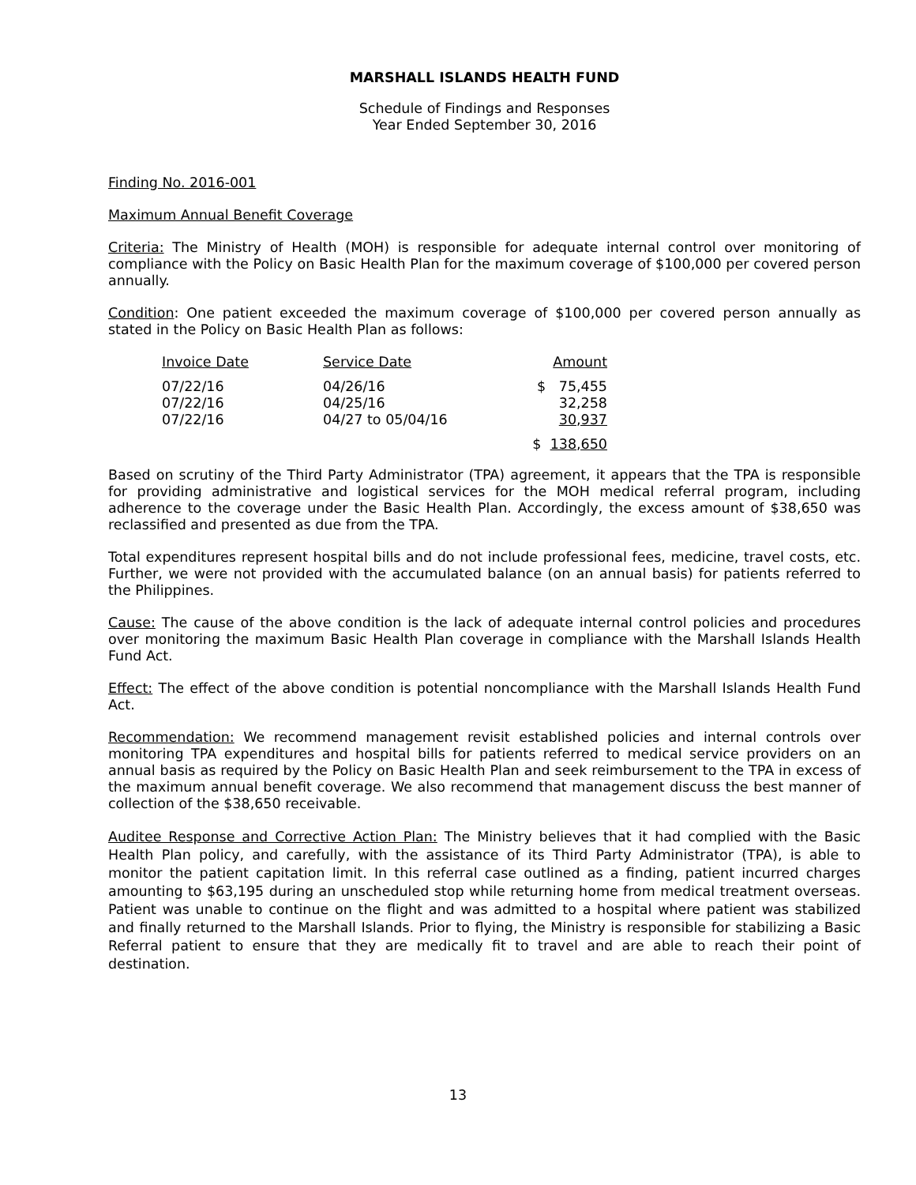MARSHALL ISLANDS HEALTH FUND
Schedule of Findings and Responses
Year Ended September 30, 2016
Finding No. 2016-001
Maximum Annual Benefit Coverage
Criteria: The Ministry of Health (MOH) is responsible for adequate internal control over monitoring of compliance with the Policy on Basic Health Plan for the maximum coverage of $100,000 per covered person annually.
Condition: One patient exceeded the maximum coverage of $100,000 per covered person annually as stated in the Policy on Basic Health Plan as follows:
| Invoice Date | Service Date | Amount |
| --- | --- | --- |
| 07/22/16 | 04/26/16 | $ 75,455 |
| 07/22/16 | 04/25/16 | 32,258 |
| 07/22/16 | 04/27 to 05/04/16 | 30,937 |
| | | $ 138,650 |
Based on scrutiny of the Third Party Administrator (TPA) agreement, it appears that the TPA is responsible for providing administrative and logistical services for the MOH medical referral program, including adherence to the coverage under the Basic Health Plan. Accordingly, the excess amount of $38,650 was reclassified and presented as due from the TPA.
Total expenditures represent hospital bills and do not include professional fees, medicine, travel costs, etc. Further, we were not provided with the accumulated balance (on an annual basis) for patients referred to the Philippines.
Cause: The cause of the above condition is the lack of adequate internal control policies and procedures over monitoring the maximum Basic Health Plan coverage in compliance with the Marshall Islands Health Fund Act.
Effect: The effect of the above condition is potential noncompliance with the Marshall Islands Health Fund Act.
Recommendation: We recommend management revisit established policies and internal controls over monitoring TPA expenditures and hospital bills for patients referred to medical service providers on an annual basis as required by the Policy on Basic Health Plan and seek reimbursement to the TPA in excess of the maximum annual benefit coverage. We also recommend that management discuss the best manner of collection of the $38,650 receivable.
Auditee Response and Corrective Action Plan: The Ministry believes that it had complied with the Basic Health Plan policy, and carefully, with the assistance of its Third Party Administrator (TPA), is able to monitor the patient capitation limit. In this referral case outlined as a finding, patient incurred charges amounting to $63,195 during an unscheduled stop while returning home from medical treatment overseas. Patient was unable to continue on the flight and was admitted to a hospital where patient was stabilized and finally returned to the Marshall Islands. Prior to flying, the Ministry is responsible for stabilizing a Basic Referral patient to ensure that they are medically fit to travel and are able to reach their point of destination.
13